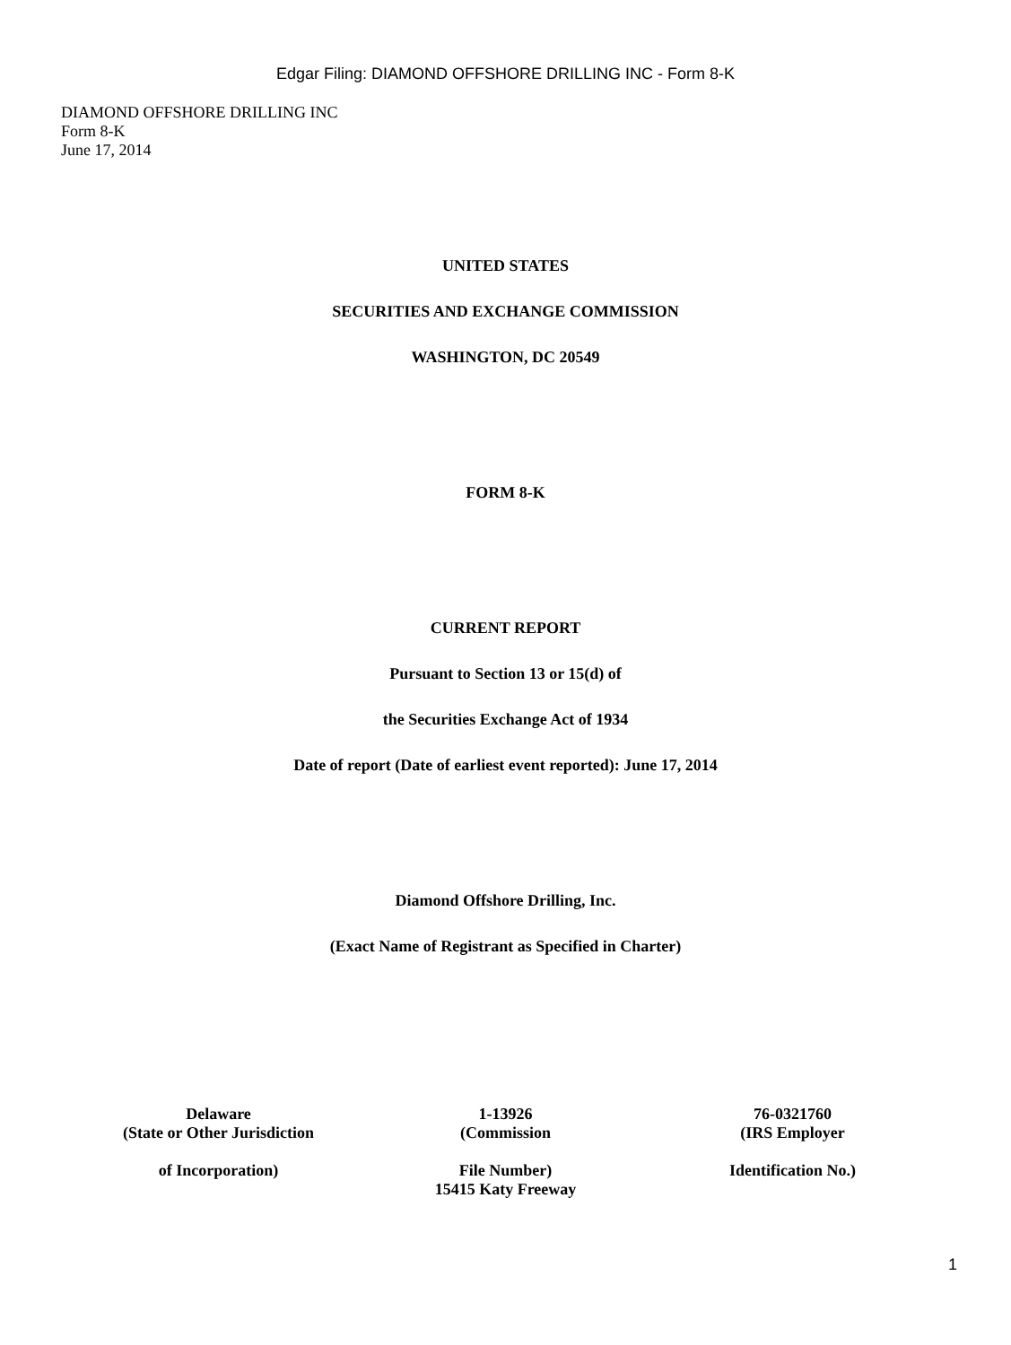Edgar Filing: DIAMOND OFFSHORE DRILLING INC - Form 8-K
DIAMOND OFFSHORE DRILLING INC
Form 8-K
June 17, 2014
UNITED STATES
SECURITIES AND EXCHANGE COMMISSION
WASHINGTON, DC 20549
FORM 8-K
CURRENT REPORT
Pursuant to Section 13 or 15(d) of
the Securities Exchange Act of 1934
Date of report (Date of earliest event reported): June 17, 2014
Diamond Offshore Drilling, Inc.
(Exact Name of Registrant as Specified in Charter)
| Delaware (State or Other Jurisdiction of Incorporation) | 1-13926 (Commission File Number) 15415 Katy Freeway | 76-0321760 (IRS Employer Identification No.) |
1